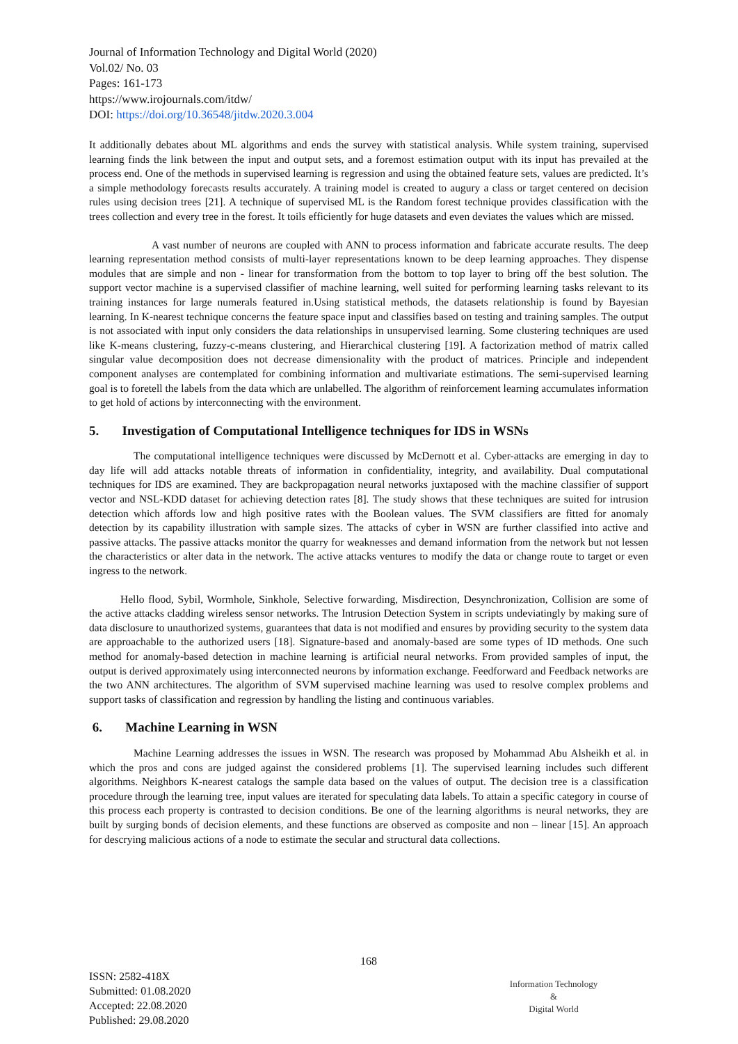Journal of Information Technology and Digital World (2020)
Vol.02/ No. 03
Pages: 161-173
https://www.irojournals.com/itdw/
DOI: https://doi.org/10.36548/jitdw.2020.3.004
It additionally debates about ML algorithms and ends the survey with statistical analysis. While system training, supervised learning finds the link between the input and output sets, and a foremost estimation output with its input has prevailed at the process end. One of the methods in supervised learning is regression and using the obtained feature sets, values are predicted. It’s a simple methodology forecasts results accurately. A training model is created to augury a class or target centered on decision rules using decision trees [21]. A technique of supervised ML is the Random forest technique provides classification with the trees collection and every tree in the forest. It toils efficiently for huge datasets and even deviates the values which are missed.
A vast number of neurons are coupled with ANN to process information and fabricate accurate results. The deep learning representation method consists of multi-layer representations known to be deep learning approaches. They dispense modules that are simple and non - linear for transformation from the bottom to top layer to bring off the best solution. The support vector machine is a supervised classifier of machine learning, well suited for performing learning tasks relevant to its training instances for large numerals featured in.Using statistical methods, the datasets relationship is found by Bayesian learning. In K-nearest technique concerns the feature space input and classifies based on testing and training samples. The output is not associated with input only considers the data relationships in unsupervised learning. Some clustering techniques are used like K-means clustering, fuzzy-c-means clustering, and Hierarchical clustering [19]. A factorization method of matrix called singular value decomposition does not decrease dimensionality with the product of matrices. Principle and independent component analyses are contemplated for combining information and multivariate estimations. The semi-supervised learning goal is to foretell the labels from the data which are unlabelled. The algorithm of reinforcement learning accumulates information to get hold of actions by interconnecting with the environment.
5. Investigation of Computational Intelligence techniques for IDS in WSNs
The computational intelligence techniques were discussed by McDernott et al. Cyber-attacks are emerging in day to day life will add attacks notable threats of information in confidentiality, integrity, and availability. Dual computational techniques for IDS are examined. They are backpropagation neural networks juxtaposed with the machine classifier of support vector and NSL-KDD dataset for achieving detection rates [8]. The study shows that these techniques are suited for intrusion detection which affords low and high positive rates with the Boolean values. The SVM classifiers are fitted for anomaly detection by its capability illustration with sample sizes. The attacks of cyber in WSN are further classified into active and passive attacks. The passive attacks monitor the quarry for weaknesses and demand information from the network but not lessen the characteristics or alter data in the network. The active attacks ventures to modify the data or change route to target or even ingress to the network.
Hello flood, Sybil, Wormhole, Sinkhole, Selective forwarding, Misdirection, Desynchronization, Collision are some of the active attacks cladding wireless sensor networks. The Intrusion Detection System in scripts undeviatingly by making sure of data disclosure to unauthorized systems, guarantees that data is not modified and ensures by providing security to the system data are approachable to the authorized users [18]. Signature-based and anomaly-based are some types of ID methods. One such method for anomaly-based detection in machine learning is artificial neural networks. From provided samples of input, the output is derived approximately using interconnected neurons by information exchange. Feedforward and Feedback networks are the two ANN architectures. The algorithm of SVM supervised machine learning was used to resolve complex problems and support tasks of classification and regression by handling the listing and continuous variables.
6. Machine Learning in WSN
Machine Learning addresses the issues in WSN. The research was proposed by Mohammad Abu Alsheikh et al. in which the pros and cons are judged against the considered problems [1]. The supervised learning includes such different algorithms. Neighbors K-nearest catalogs the sample data based on the values of output. The decision tree is a classification procedure through the learning tree, input values are iterated for speculating data labels. To attain a specific category in course of this process each property is contrasted to decision conditions. Be one of the learning algorithms is neural networks, they are built by surging bonds of decision elements, and these functions are observed as composite and non – linear [15]. An approach for descrying malicious actions of a node to estimate the secular and structural data collections.
168
ISSN: 2582-418X
Submitted: 01.08.2020
Accepted: 22.08.2020
Published: 29.08.2020
Information Technology
&
Digital World